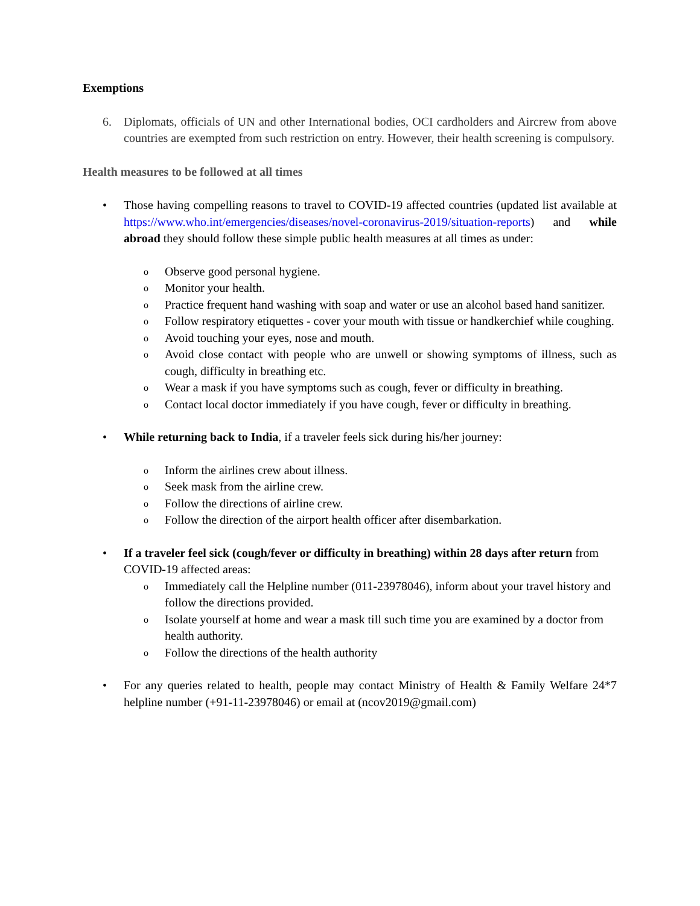Exemptions
6. Diplomats, officials of UN and other International bodies, OCI cardholders and Aircrew from above countries are exempted from such restriction on entry. However, their health screening is compulsory.
Health measures to be followed at all times
• Those having compelling reasons to travel to COVID-19 affected countries (updated list available at https://www.who.int/emergencies/diseases/novel-coronavirus-2019/situation-reports) and while abroad they should follow these simple public health measures at all times as under:
o
Observe good personal hygiene.
o
Monitor your health.
o
Practice frequent hand washing with soap and water or use an alcohol based hand sanitizer.
o
Follow respiratory etiquettes - cover your mouth with tissue or handkerchief while coughing.
o
Avoid touching your eyes, nose and mouth.
o
Avoid close contact with people who are unwell or showing symptoms of illness, such as cough, difficulty in breathing etc.
o
Wear a mask if you have symptoms such as cough, fever or difficulty in breathing.
o
Contact local doctor immediately if you have cough, fever or difficulty in breathing.
• While returning back to India, if a traveler feels sick during his/her journey:
o
Inform the airlines crew about illness.
o
Seek mask from the airline crew.
o
Follow the directions of airline crew.
o
Follow the direction of the airport health officer after disembarkation.
• If a traveler feel sick (cough/fever or difficulty in breathing) within 28 days after return from COVID-19 affected areas:
o
Immediately call the Helpline number (011-23978046), inform about your travel history and follow the directions provided.
o
Isolate yourself at home and wear a mask till such time you are examined by a doctor from health authority.
o
Follow the directions of the health authority
• For any queries related to health, people may contact Ministry of Health & Family Welfare 24*7 helpline number (+91-11-23978046) or email at (ncov2019@gmail.com)